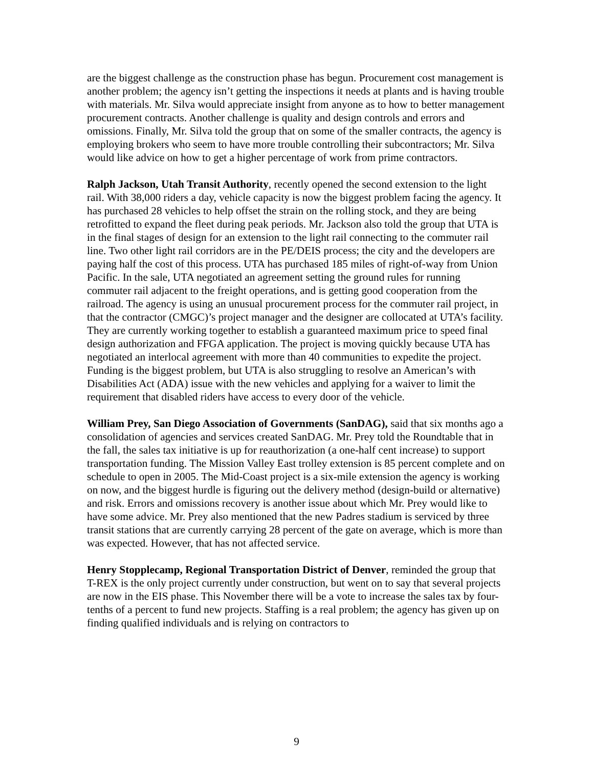are the biggest challenge as the construction phase has begun. Procurement cost management is another problem; the agency isn’t getting the inspections it needs at plants and is having trouble with materials. Mr. Silva would appreciate insight from anyone as to how to better management procurement contracts. Another challenge is quality and design controls and errors and omissions. Finally, Mr. Silva told the group that on some of the smaller contracts, the agency is employing brokers who seem to have more trouble controlling their subcontractors; Mr. Silva would like advice on how to get a higher percentage of work from prime contractors.
Ralph Jackson, Utah Transit Authority, recently opened the second extension to the light rail. With 38,000 riders a day, vehicle capacity is now the biggest problem facing the agency. It has purchased 28 vehicles to help offset the strain on the rolling stock, and they are being retrofitted to expand the fleet during peak periods. Mr. Jackson also told the group that UTA is in the final stages of design for an extension to the light rail connecting to the commuter rail line. Two other light rail corridors are in the PE/DEIS process; the city and the developers are paying half the cost of this process. UTA has purchased 185 miles of right-of-way from Union Pacific. In the sale, UTA negotiated an agreement setting the ground rules for running commuter rail adjacent to the freight operations, and is getting good cooperation from the railroad. The agency is using an unusual procurement process for the commuter rail project, in that the contractor (CMGC)’s project manager and the designer are collocated at UTA’s facility. They are currently working together to establish a guaranteed maximum price to speed final design authorization and FFGA application. The project is moving quickly because UTA has negotiated an interlocal agreement with more than 40 communities to expedite the project. Funding is the biggest problem, but UTA is also struggling to resolve an American’s with Disabilities Act (ADA) issue with the new vehicles and applying for a waiver to limit the requirement that disabled riders have access to every door of the vehicle.
William Prey, San Diego Association of Governments (SanDAG), said that six months ago a consolidation of agencies and services created SanDAG. Mr. Prey told the Roundtable that in the fall, the sales tax initiative is up for reauthorization (a one-half cent increase) to support transportation funding. The Mission Valley East trolley extension is 85 percent complete and on schedule to open in 2005. The Mid-Coast project is a six-mile extension the agency is working on now, and the biggest hurdle is figuring out the delivery method (design-build or alternative) and risk. Errors and omissions recovery is another issue about which Mr. Prey would like to have some advice. Mr. Prey also mentioned that the new Padres stadium is serviced by three transit stations that are currently carrying 28 percent of the gate on average, which is more than was expected. However, that has not affected service.
Henry Stopplecamp, Regional Transportation District of Denver, reminded the group that T-REX is the only project currently under construction, but went on to say that several projects are now in the EIS phase. This November there will be a vote to increase the sales tax by four-tenths of a percent to fund new projects. Staffing is a real problem; the agency has given up on finding qualified individuals and is relying on contractors to
9